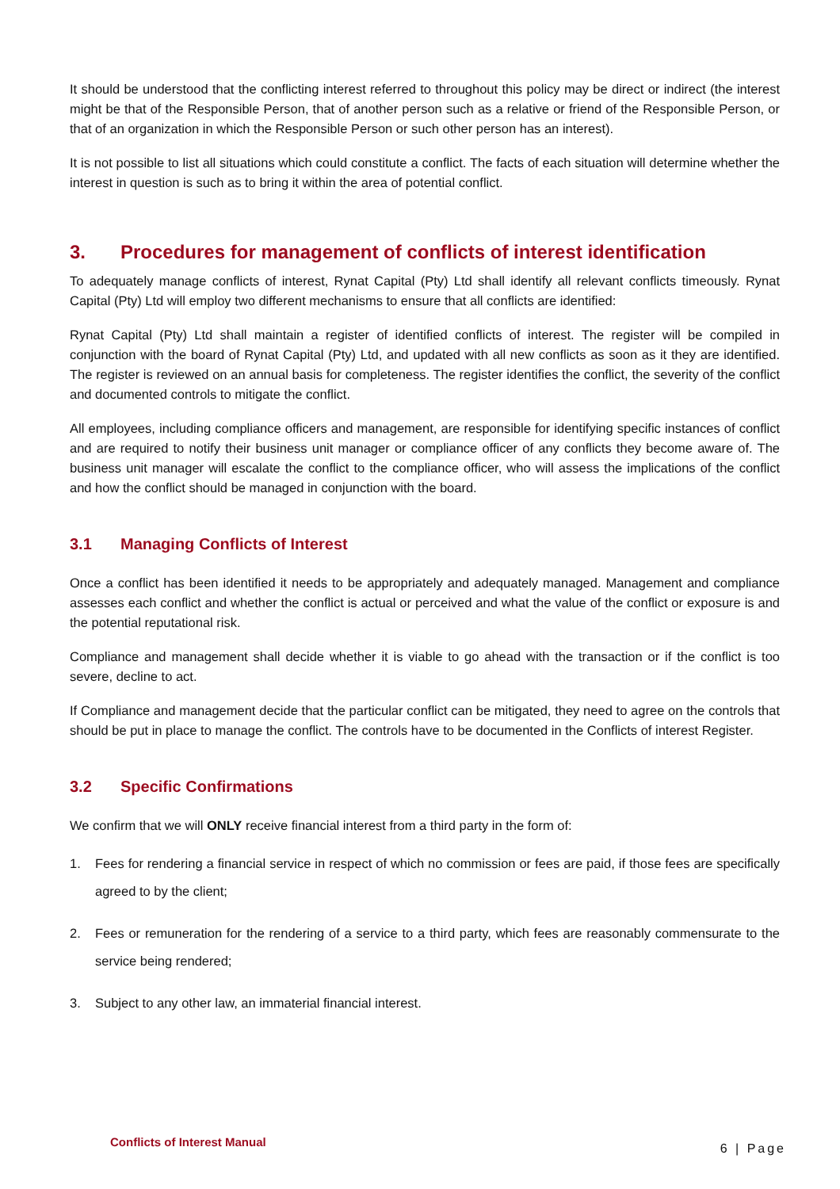It should be understood that the conflicting interest referred to throughout this policy may be direct or indirect (the interest might be that of the Responsible Person, that of another person such as a relative or friend of the Responsible Person, or that of an organization in which the Responsible Person or such other person has an interest).
It is not possible to list all situations which could constitute a conflict. The facts of each situation will determine whether the interest in question is such as to bring it within the area of potential conflict.
3. Procedures for management of conflicts of interest identification
To adequately manage conflicts of interest, Rynat Capital (Pty) Ltd shall identify all relevant conflicts timeously. Rynat Capital (Pty) Ltd will employ two different mechanisms to ensure that all conflicts are identified:
Rynat Capital (Pty) Ltd shall maintain a register of identified conflicts of interest. The register will be compiled in conjunction with the board of Rynat Capital (Pty) Ltd, and updated with all new conflicts as soon as it they are identified. The register is reviewed on an annual basis for completeness. The register identifies the conflict, the severity of the conflict and documented controls to mitigate the conflict.
All employees, including compliance officers and management, are responsible for identifying specific instances of conflict and are required to notify their business unit manager or compliance officer of any conflicts they become aware of. The business unit manager will escalate the conflict to the compliance officer, who will assess the implications of the conflict and how the conflict should be managed in conjunction with the board.
3.1 Managing Conflicts of Interest
Once a conflict has been identified it needs to be appropriately and adequately managed. Management and compliance assesses each conflict and whether the conflict is actual or perceived and what the value of the conflict or exposure is and the potential reputational risk.
Compliance and management shall decide whether it is viable to go ahead with the transaction or if the conflict is too severe, decline to act.
If Compliance and management decide that the particular conflict can be mitigated, they need to agree on the controls that should be put in place to manage the conflict. The controls have to be documented in the Conflicts of interest Register.
3.2 Specific Confirmations
We confirm that we will ONLY receive financial interest from a third party in the form of:
1. Fees for rendering a financial service in respect of which no commission or fees are paid, if those fees are specifically agreed to by the client;
2. Fees or remuneration for the rendering of a service to a third party, which fees are reasonably commensurate to the service being rendered;
3. Subject to any other law, an immaterial financial interest.
Conflicts of Interest Manual 6 | Page